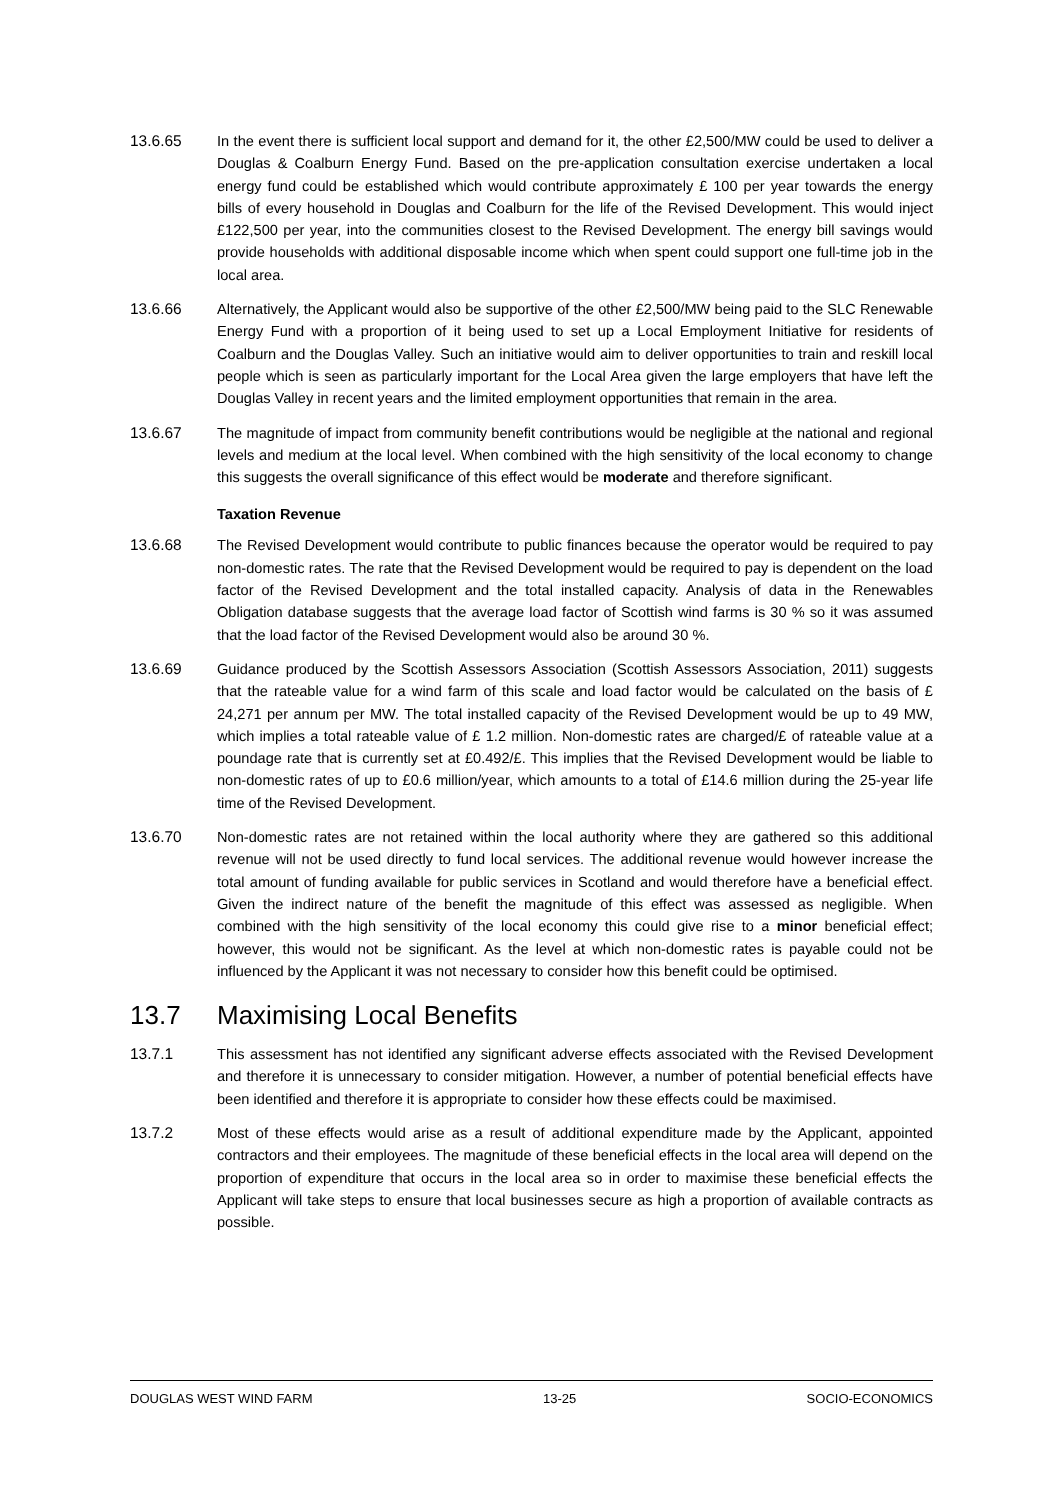13.6.65 In the event there is sufficient local support and demand for it, the other £2,500/MW could be used to deliver a Douglas & Coalburn Energy Fund. Based on the pre-application consultation exercise undertaken a local energy fund could be established which would contribute approximately £ 100 per year towards the energy bills of every household in Douglas and Coalburn for the life of the Revised Development. This would inject £122,500 per year, into the communities closest to the Revised Development. The energy bill savings would provide households with additional disposable income which when spent could support one full-time job in the local area.
13.6.66 Alternatively, the Applicant would also be supportive of the other £2,500/MW being paid to the SLC Renewable Energy Fund with a proportion of it being used to set up a Local Employment Initiative for residents of Coalburn and the Douglas Valley. Such an initiative would aim to deliver opportunities to train and reskill local people which is seen as particularly important for the Local Area given the large employers that have left the Douglas Valley in recent years and the limited employment opportunities that remain in the area.
13.6.67 The magnitude of impact from community benefit contributions would be negligible at the national and regional levels and medium at the local level. When combined with the high sensitivity of the local economy to change this suggests the overall significance of this effect would be moderate and therefore significant.
Taxation Revenue
13.6.68 The Revised Development would contribute to public finances because the operator would be required to pay non-domestic rates. The rate that the Revised Development would be required to pay is dependent on the load factor of the Revised Development and the total installed capacity. Analysis of data in the Renewables Obligation database suggests that the average load factor of Scottish wind farms is 30 % so it was assumed that the load factor of the Revised Development would also be around 30 %.
13.6.69 Guidance produced by the Scottish Assessors Association (Scottish Assessors Association, 2011) suggests that the rateable value for a wind farm of this scale and load factor would be calculated on the basis of £ 24,271 per annum per MW. The total installed capacity of the Revised Development would be up to 49 MW, which implies a total rateable value of £ 1.2 million. Non-domestic rates are charged/£ of rateable value at a poundage rate that is currently set at £0.492/£. This implies that the Revised Development would be liable to non-domestic rates of up to £0.6 million/year, which amounts to a total of £14.6 million during the 25-year life time of the Revised Development.
13.6.70 Non-domestic rates are not retained within the local authority where they are gathered so this additional revenue will not be used directly to fund local services. The additional revenue would however increase the total amount of funding available for public services in Scotland and would therefore have a beneficial effect. Given the indirect nature of the benefit the magnitude of this effect was assessed as negligible. When combined with the high sensitivity of the local economy this could give rise to a minor beneficial effect; however, this would not be significant. As the level at which non-domestic rates is payable could not be influenced by the Applicant it was not necessary to consider how this benefit could be optimised.
13.7 Maximising Local Benefits
13.7.1 This assessment has not identified any significant adverse effects associated with the Revised Development and therefore it is unnecessary to consider mitigation. However, a number of potential beneficial effects have been identified and therefore it is appropriate to consider how these effects could be maximised.
13.7.2 Most of these effects would arise as a result of additional expenditure made by the Applicant, appointed contractors and their employees. The magnitude of these beneficial effects in the local area will depend on the proportion of expenditure that occurs in the local area so in order to maximise these beneficial effects the Applicant will take steps to ensure that local businesses secure as high a proportion of available contracts as possible.
DOUGLAS WEST WIND FARM 13-25 SOCIO-ECONOMICS